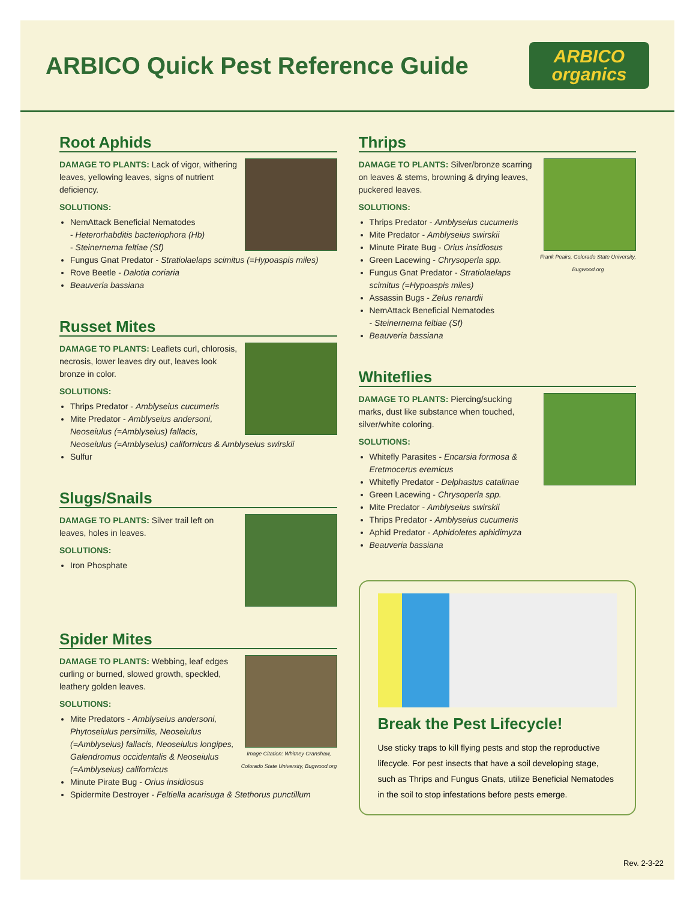ARBICO Quick Pest Reference Guide
ARBICO
organics
Root Aphids
DAMAGE TO PLANTS: Lack of vigor, withering leaves, yellowing leaves, signs of nutrient deficiency.
SOLUTIONS:
NemAttack Beneficial Nematodes
- Heterorhabditis bacteriophora (Hb)
- Steinernema feltiae (Sf)
Fungus Gnat Predator - Stratiolaelaps scimitus (=Hypoaspis miles)
Rove Beetle - Dalotia coriaria
Beauveria bassiana
Russet Mites
DAMAGE TO PLANTS: Leaflets curl, chlorosis, necrosis, lower leaves dry out, leaves look bronze in color.
SOLUTIONS:
Thrips Predator - Amblyseius cucumeris
Mite Predator - Amblyseius andersoni, Neoseiulus (=Amblyseius) fallacis, Neoseiulus (=Amblyseius) californicus & Amblyseius swirskii
Sulfur
Slugs/Snails
DAMAGE TO PLANTS: Silver trail left on leaves, holes in leaves.
SOLUTIONS:
Iron Phosphate
Spider Mites
Image Citation: Whitney Cranshaw, Colorado State University, Bugwood.org
DAMAGE TO PLANTS: Webbing, leaf edges curling or burned, slowed growth, speckled, leathery golden leaves.
SOLUTIONS:
Mite Predators - Amblyseius andersoni, Phytoseiulus persimilis, Neoseiulus (=Amblyseius) fallacis, Neoseiulus longipes, Galendromus occidentalis & Neoseiulus (=Amblyseius) californicus
Minute Pirate Bug - Orius insidiosus
Spidermite Destroyer - Feltiella acarisuga & Stethorus punctillum
Thrips
Frank Peairs, Colorado State University, Bugwood.org
DAMAGE TO PLANTS: Silver/bronze scarring on leaves & stems, browning & drying leaves, puckered leaves.
SOLUTIONS:
Thrips Predator - Amblyseius cucumeris
Mite Predator - Amblyseius swirskii
Minute Pirate Bug - Orius insidiosus
Green Lacewing - Chrysoperla spp.
Fungus Gnat Predator - Stratiolaelaps scimitus (=Hypoaspis miles)
Assassin Bugs - Zelus renardii
NemAttack Beneficial Nematodes
- Steinernema feltiae (Sf)
Beauveria bassiana
Whiteflies
DAMAGE TO PLANTS: Piercing/sucking marks, dust like substance when touched, silver/white coloring.
SOLUTIONS:
Whitefly Parasites - Encarsia formosa & Eretmocerus eremicus
Whitefly Predator - Delphastus catalinae
Green Lacewing - Chrysoperla spp.
Mite Predator - Amblyseius swirskii
Thrips Predator - Amblyseius cucumeris
Aphid Predator - Aphidoletes aphidimyza
Beauveria bassiana
Break the Pest Lifecycle!
Use sticky traps to kill flying pests and stop the reproductive lifecycle. For pest insects that have a soil developing stage, such as Thrips and Fungus Gnats, utilize Beneficial Nematodes in the soil to stop infestations before pests emerge.
Rev. 2-3-22